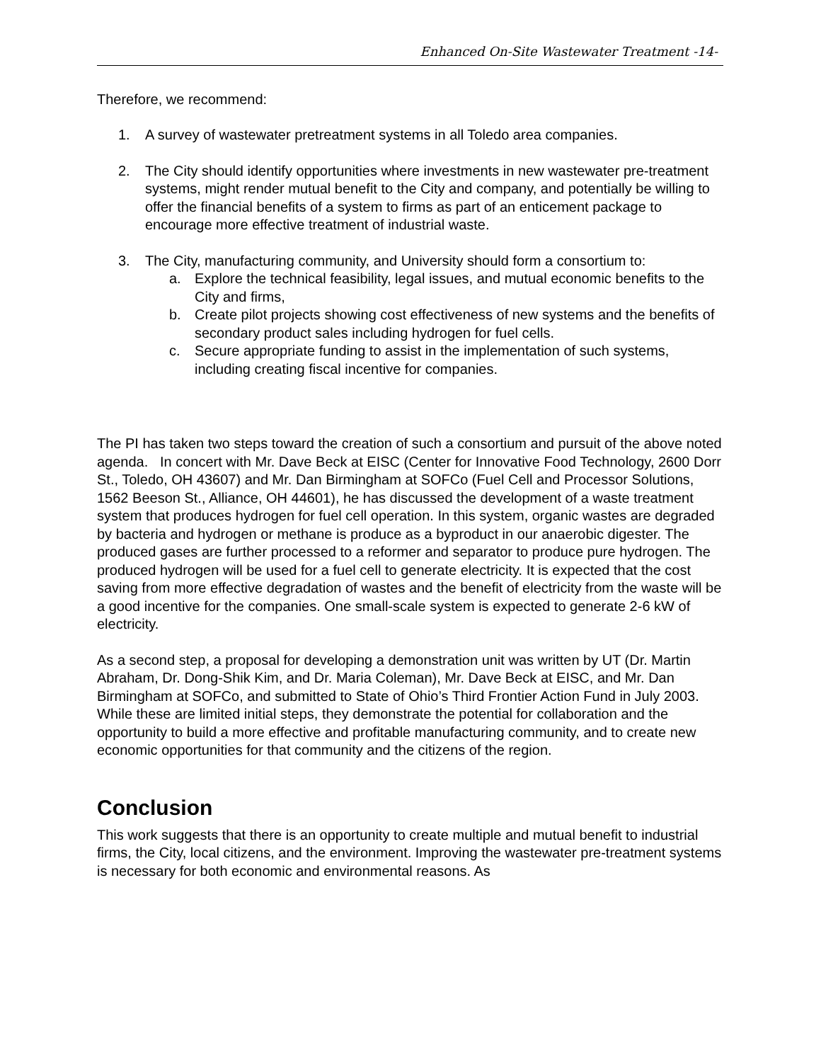Enhanced On-Site Wastewater Treatment -14-
Therefore, we recommend:
1. A survey of wastewater pretreatment systems in all Toledo area companies.
2. The City should identify opportunities where investments in new wastewater pre-treatment systems, might render mutual benefit to the City and company, and potentially be willing to offer the financial benefits of a system to firms as part of an enticement package to encourage more effective treatment of industrial waste.
3. The City, manufacturing community, and University should form a consortium to:
a. Explore the technical feasibility, legal issues, and mutual economic benefits to the City and firms,
b. Create pilot projects showing cost effectiveness of new systems and the benefits of secondary product sales including hydrogen for fuel cells.
c. Secure appropriate funding to assist in the implementation of such systems, including creating fiscal incentive for companies.
The PI has taken two steps toward the creation of such a consortium and pursuit of the above noted agenda. In concert with Mr. Dave Beck at EISC (Center for Innovative Food Technology, 2600 Dorr St., Toledo, OH 43607) and Mr. Dan Birmingham at SOFCo (Fuel Cell and Processor Solutions, 1562 Beeson St., Alliance, OH 44601), he has discussed the development of a waste treatment system that produces hydrogen for fuel cell operation. In this system, organic wastes are degraded by bacteria and hydrogen or methane is produce as a byproduct in our anaerobic digester. The produced gases are further processed to a reformer and separator to produce pure hydrogen. The produced hydrogen will be used for a fuel cell to generate electricity. It is expected that the cost saving from more effective degradation of wastes and the benefit of electricity from the waste will be a good incentive for the companies. One small-scale system is expected to generate 2-6 kW of electricity.
As a second step, a proposal for developing a demonstration unit was written by UT (Dr. Martin Abraham, Dr. Dong-Shik Kim, and Dr. Maria Coleman), Mr. Dave Beck at EISC, and Mr. Dan Birmingham at SOFCo, and submitted to State of Ohio’s Third Frontier Action Fund in July 2003. While these are limited initial steps, they demonstrate the potential for collaboration and the opportunity to build a more effective and profitable manufacturing community, and to create new economic opportunities for that community and the citizens of the region.
Conclusion
This work suggests that there is an opportunity to create multiple and mutual benefit to industrial firms, the City, local citizens, and the environment. Improving the wastewater pre-treatment systems is necessary for both economic and environmental reasons. As